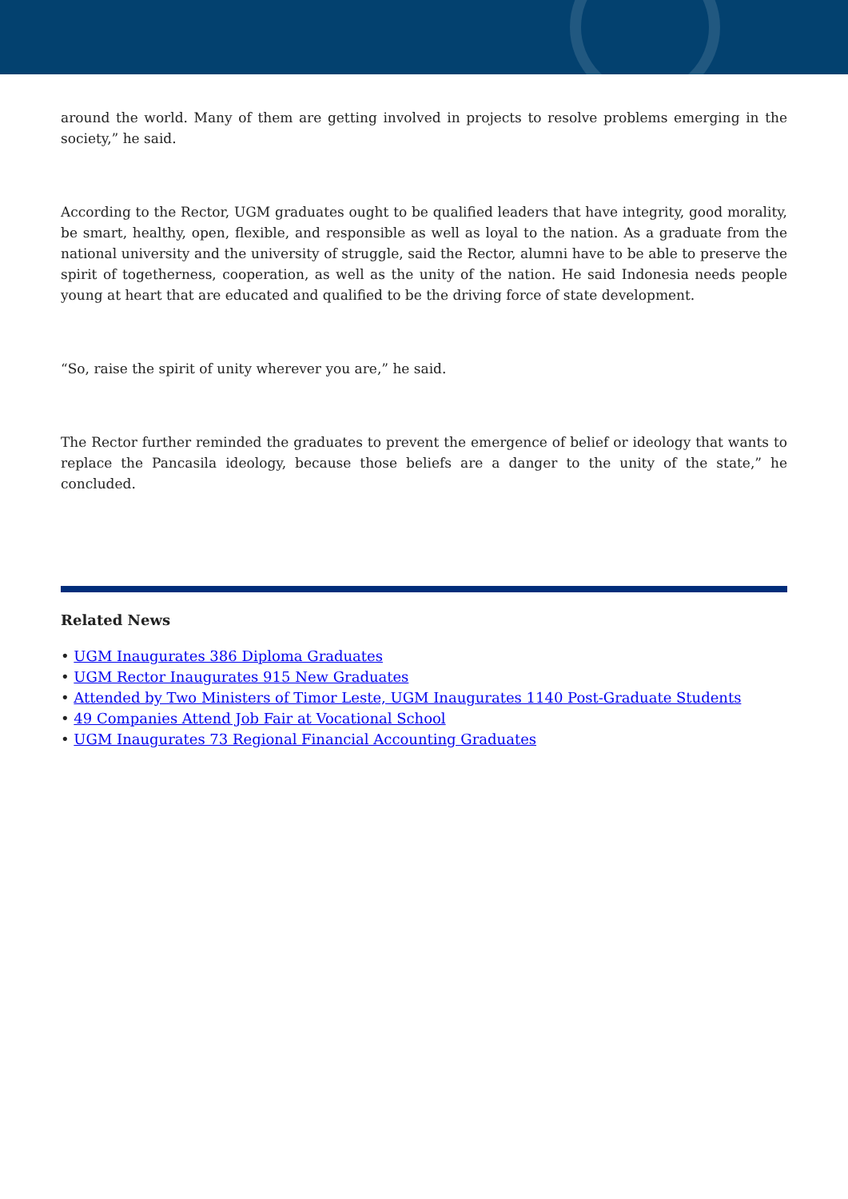around the world. Many of them are getting involved in projects to resolve problems emerging in the society,” he said.
According to the Rector, UGM graduates ought to be qualified leaders that have integrity, good morality, be smart, healthy, open, flexible, and responsible as well as loyal to the nation. As a graduate from the national university and the university of struggle, said the Rector, alumni have to be able to preserve the spirit of togetherness, cooperation, as well as the unity of the nation. He said Indonesia needs people young at heart that are educated and qualified to be the driving force of state development.
“So, raise the spirit of unity wherever you are,” he said.
The Rector further reminded the graduates to prevent the emergence of belief or ideology that wants to replace the Pancasila ideology, because those beliefs are a danger to the unity of the state,” he concluded.
Related News
• UGM Inaugurates 386 Diploma Graduates
• UGM Rector Inaugurates 915 New Graduates
• Attended by Two Ministers of Timor Leste, UGM Inaugurates 1140 Post-Graduate Students
• 49 Companies Attend Job Fair at Vocational School
• UGM Inaugurates 73 Regional Financial Accounting Graduates